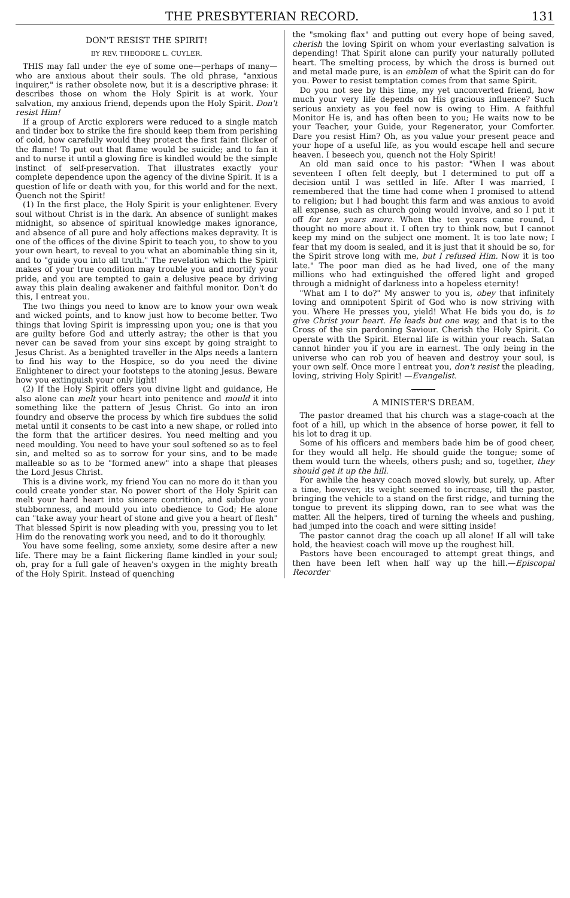THE PRESBYTERIAN RECORD. 131
DON'T RESIST THE SPIRIT!
BY REV. THEODORE L. CUYLER.
THIS may fall under the eye of some one—perhaps of many—who are anxious about their souls. The old phrase, "anxious inquirer," is rather obsolete now, but it is a descriptive phrase: it describes those on whom the Holy Spirit is at work. Your salvation, my anxious friend, depends upon the Holy Spirit. Don't resist Him!
If a group of Arctic explorers were reduced to a single match and tinder box to strike the fire should keep them from perishing of cold, how carefully would they protect the first faint flicker of the flame! To put out that flame would be suicide; and to fan it and to nurse it until a glowing fire is kindled would be the simple instinct of self-preservation. That illustrates exactly your complete dependence upon the agency of the divine Spirit. It is a question of life or death with you, for this world and for the next. Quench not the Spirit!
(1) In the first place, the Holy Spirit is your enlightener. Every soul without Christ is in the dark. An absence of sunlight makes midnight, so absence of spiritual knowledge makes ignorance, and absence of all pure and holy affections makes depravity. It is one of the offices of the divine Spirit to teach you, to show to you your own heart, to reveal to you what an abominable thing sin it, and to "guide you into all truth." The revelation which the Spirit makes of your true condition may trouble you and mortify your pride, and you are tempted to gain a delusive peace by driving away this plain dealing awakener and faithful monitor. Don't do this, I entreat you.
The two things you need to know are to know your own weak and wicked points, and to know just how to become better. Two things that loving Spirit is impressing upon you; one is that you are guilty before God and utterly astray; the other is that you never can be saved from your sins except by going straight to Jesus Christ. As a benighted traveller in the Alps needs a lantern to find his way to the Hospice, so do you need the divine Enlightener to direct your footsteps to the atoning Jesus. Beware how you extinguish your only light!
(2) If the Holy Spirit offers you divine light and guidance, He also alone can melt your heart into penitence and mould it into something like the pattern of Jesus Christ. Go into an iron foundry and observe the process by which fire subdues the solid metal until it consents to be cast into a new shape, or rolled into the form that the artificer desires. You need melting and you need moulding. You need to have your soul softened so as to feel sin, and melted so as to sorrow for your sins, and to be made malleable so as to be "formed anew" into a shape that pleases the Lord Jesus Christ.
This is a divine work, my friend You can no more do it than you could create yonder star. No power short of the Holy Spirit can melt your hard heart into sincere contrition, and subdue your stubbornness, and mould you into obedience to God; He alone can "take away your heart of stone and give you a heart of flesh" That blessed Spirit is now pleading with you, pressing you to let Him do the renovating work you need, and to do it thoroughly.
You have some feeling, some anxiety, some desire after a new life. There may be a faint flickering flame kindled in your soul; oh, pray for a full gale of heaven's oxygen in the mighty breath of the Holy Spirit. Instead of quenching
the "smoking flax" and putting out every hope of being saved, cherish the loving Spirit on whom your everlasting salvation is depending! That Spirit alone can purify your naturally polluted heart. The smelting process, by which the dross is burned out and metal made pure, is an emblem of what the Spirit can do for you. Power to resist temptation comes from that same Spirit.
Do you not see by this time, my yet unconverted friend, how much your very life depends on His gracious influence? Such serious anxiety as you feel now is owing to Him. A faithful Monitor He is, and has often been to you; He waits now to be your Teacher, your Guide, your Regenerator, your Comforter. Dare you resist Him? Oh, as you value your present peace and your hope of a useful life, as you would escape hell and secure heaven. I beseech you, quench not the Holy Spirit!
An old man said once to his pastor: "When I was about seventeen I often felt deeply, but I determined to put off a decision until I was settled in life. After I was married, I remembered that the time had come when I promised to attend to religion; but I had bought this farm and was anxious to avoid all expense, such as church going would involve, and so I put it off for ten years more. When the ten years came round, I thought no more about it. I often try to think now, but I cannot keep my mind on the subject one moment. It is too late now; I fear that my doom is sealed, and it is just that it should be so, for the Spirit strove long with me, but I refused Him. Now it is too late." The poor man died as he had lived, one of the many millions who had extinguished the offered light and groped through a midnight of darkness into a hopeless eternity!
"What am I to do?" My answer to you is, obey that infinitely loving and omnipotent Spirit of God who is now striving with you. Where He presses you, yield! What He bids you do, is to give Christ your heart. He leads but one way, and that is to the Cross of the sin pardoning Saviour. Cherish the Holy Spirit. Co operate with the Spirit. Eternal life is within your reach. Satan cannot hinder you if you are in earnest. The only being in the universe who can rob you of heaven and destroy your soul, is your own self. Once more I entreat you, don't resist the pleading, loving, striving Holy Spirit! —Evangelist.
A MINISTER'S DREAM.
The pastor dreamed that his church was a stage-coach at the foot of a hill, up which in the absence of horse power, it fell to his lot to drag it up.
Some of his officers and members bade him be of good cheer, for they would all help. He should guide the tongue; some of them would turn the wheels, others push; and so, together, they should get it up the hill.
For awhile the heavy coach moved slowly, but surely, up. After a time, however, its weight seemed to increase, till the pastor, bringing the vehicle to a stand on the first ridge, and turning the tongue to prevent its slipping down, ran to see what was the matter. All the helpers, tired of turning the wheels and pushing, had jumped into the coach and were sitting inside!
The pastor cannot drag the coach up all alone! If all will take hold, the heaviest coach will move up the roughest hill.
Pastors have been encouraged to attempt great things, and then have been left when half way up the hill.—Episcopal Recorder